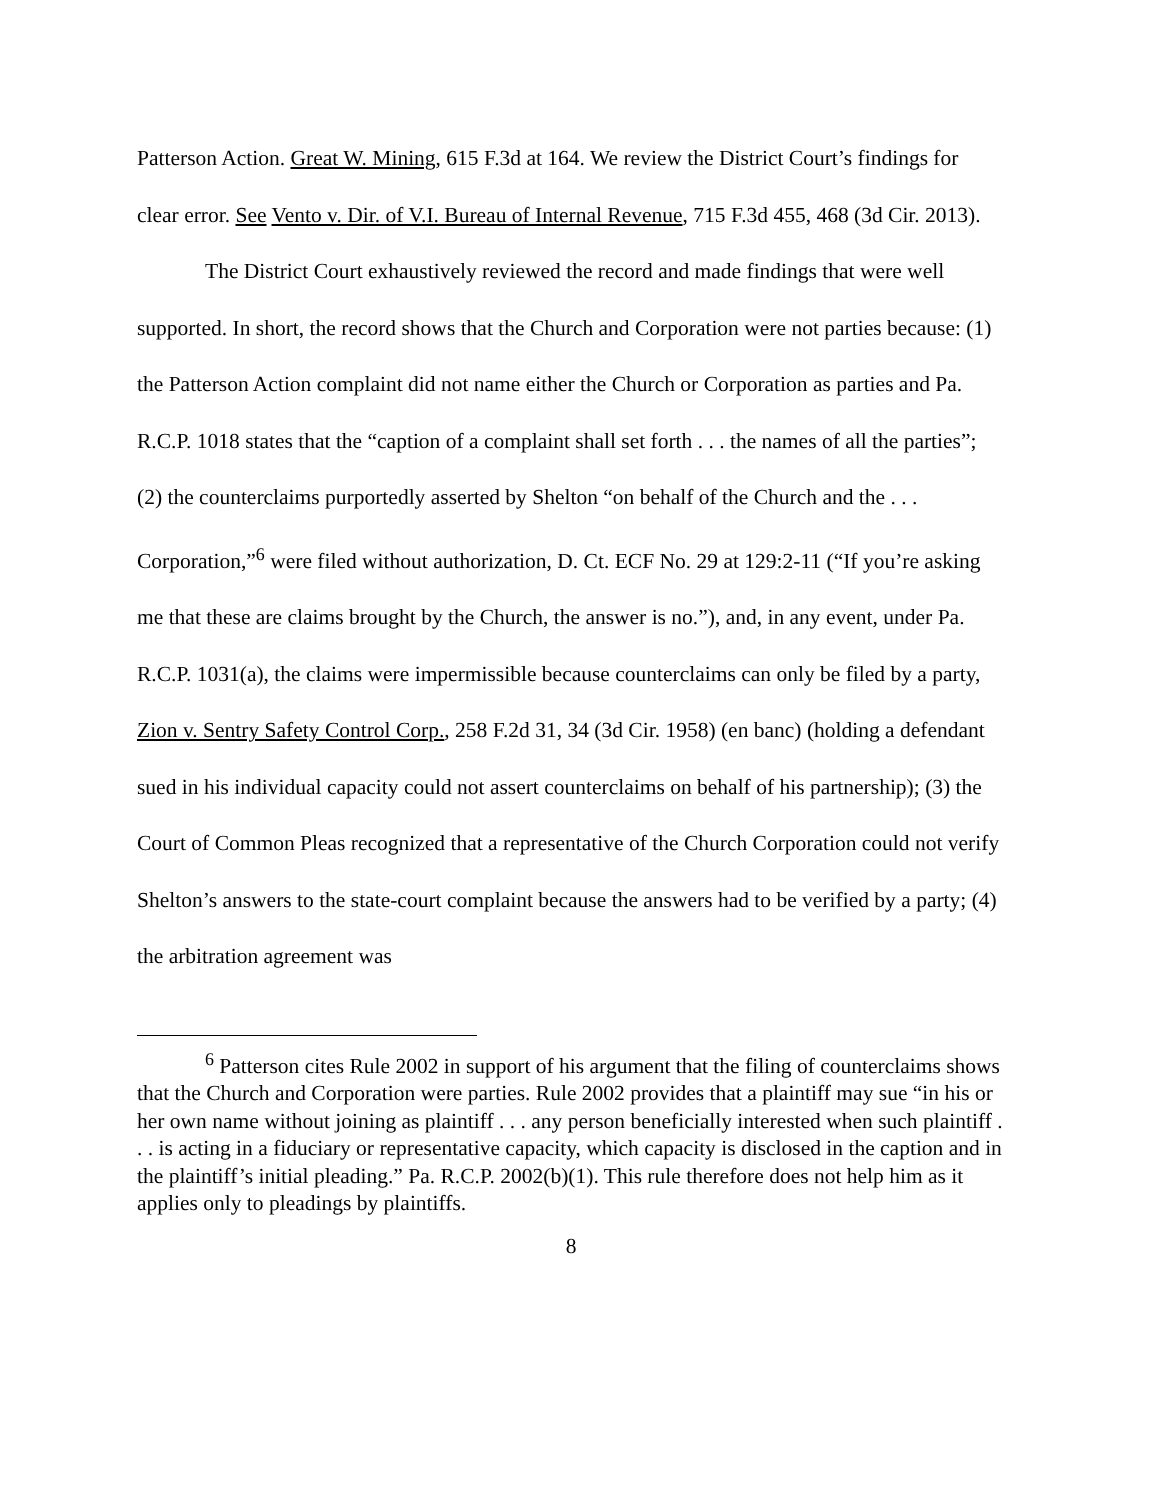Patterson Action. Great W. Mining, 615 F.3d at 164. We review the District Court’s findings for clear error. See Vento v. Dir. of V.I. Bureau of Internal Revenue, 715 F.3d 455, 468 (3d Cir. 2013).
The District Court exhaustively reviewed the record and made findings that were well supported. In short, the record shows that the Church and Corporation were not parties because: (1) the Patterson Action complaint did not name either the Church or Corporation as parties and Pa. R.C.P. 1018 states that the “caption of a complaint shall set forth . . . the names of all the parties”; (2) the counterclaims purportedly asserted by Shelton “on behalf of the Church and the . . . Corporation,”<sup>6</sup> were filed without authorization, D. Ct. ECF No. 29 at 129:2-11 (“If you’re asking me that these are claims brought by the Church, the answer is no.”), and, in any event, under Pa. R.C.P. 1031(a), the claims were impermissible because counterclaims can only be filed by a party, Zion v. Sentry Safety Control Corp., 258 F.2d 31, 34 (3d Cir. 1958) (en banc) (holding a defendant sued in his individual capacity could not assert counterclaims on behalf of his partnership); (3) the Court of Common Pleas recognized that a representative of the Church Corporation could not verify Shelton’s answers to the state-court complaint because the answers had to be verified by a party; (4) the arbitration agreement was
<sup>6</sup> Patterson cites Rule 2002 in support of his argument that the filing of counterclaims shows that the Church and Corporation were parties. Rule 2002 provides that a plaintiff may sue “in his or her own name without joining as plaintiff . . . any person beneficially interested when such plaintiff . . . is acting in a fiduciary or representative capacity, which capacity is disclosed in the caption and in the plaintiff’s initial pleading.” Pa. R.C.P. 2002(b)(1). This rule therefore does not help him as it applies only to pleadings by plaintiffs.
8